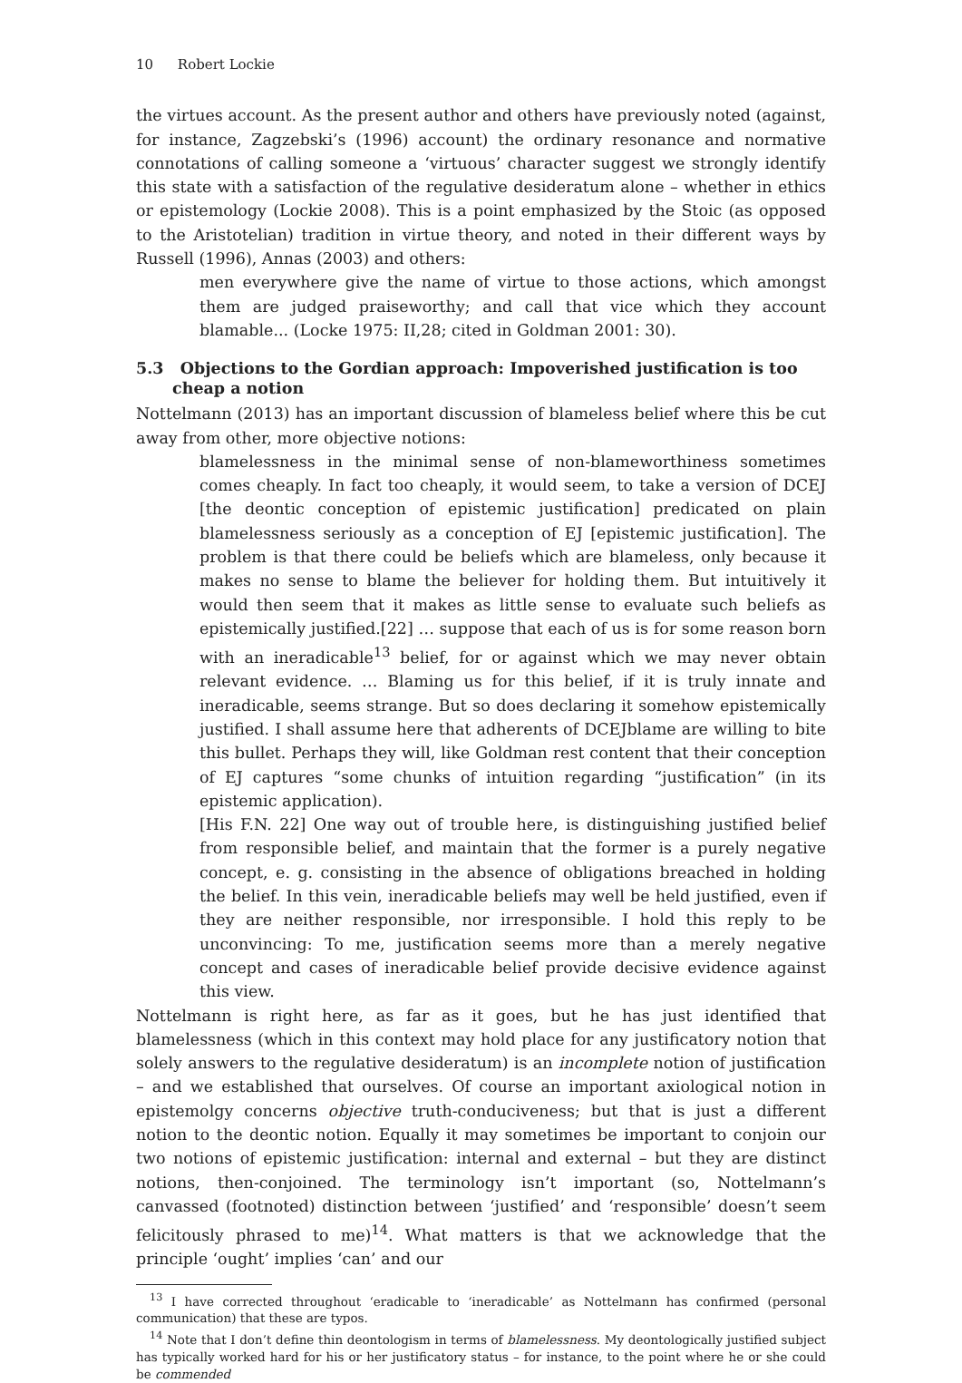10 Robert Lockie
the virtues account. As the present author and others have previously noted (against, for instance, Zagzebski’s (1996) account) the ordinary resonance and normative connotations of calling someone a ‘virtuous’ character suggest we strongly identify this state with a satisfaction of the regulative desideratum alone – whether in ethics or epistemology (Lockie 2008). This is a point emphasized by the Stoic (as opposed to the Aristotelian) tradition in virtue theory, and noted in their different ways by Russell (1996), Annas (2003) and others:
men everywhere give the name of virtue to those actions, which amongst them are judged praiseworthy; and call that vice which they account blamable... (Locke 1975: II,28; cited in Goldman 2001: 30).
5.3 Objections to the Gordian approach: Impoverished justification is too cheap a notion
Nottelmann (2013) has an important discussion of blameless belief where this be cut away from other, more objective notions:
blamelessness in the minimal sense of non-blameworthiness sometimes comes cheaply. In fact too cheaply, it would seem, to take a version of DCEJ [the deontic conception of epistemic justification] predicated on plain blamelessness seriously as a conception of EJ [epistemic justification]. The problem is that there could be beliefs which are blameless, only because it makes no sense to blame the believer for holding them. But intuitively it would then seem that it makes as little sense to evaluate such beliefs as epistemically justified.[22] … suppose that each of us is for some reason born with an ineradicable<sup>13</sup> belief, for or against which we may never obtain relevant evidence. … Blaming us for this belief, if it is truly innate and ineradicable, seems strange. But so does declaring it somehow epistemically justified. I shall assume here that adherents of DCEJblame are willing to bite this bullet. Perhaps they will, like Goldman rest content that their conception of EJ captures “some chunks of intuition regarding “justification” (in its epistemic application).
[His F.N. 22] One way out of trouble here, is distinguishing justified belief from responsible belief, and maintain that the former is a purely negative concept, e. g. consisting in the absence of obligations breached in holding the belief. In this vein, ineradicable beliefs may well be held justified, even if they are neither responsible, nor irresponsible. I hold this reply to be unconvincing: To me, justification seems more than a merely negative concept and cases of ineradicable belief provide decisive evidence against this view.
Nottelmann is right here, as far as it goes, but he has just identified that blamelessness (which in this context may hold place for any justificatory notion that solely answers to the regulative desideratum) is an incomplete notion of justification – and we established that ourselves. Of course an important axiological notion in epistemolgy concerns objective truth-conduciveness; but that is just a different notion to the deontic notion. Equally it may sometimes be important to conjoin our two notions of epistemic justification: internal and external – but they are distinct notions, then-conjoined. The terminology isn’t important (so, Nottelmann’s canvassed (footnoted) distinction between ‘justified’ and ‘responsible’ doesn’t seem felicitously phrased to me)<sup>14</sup>. What matters is that we acknowledge that the principle ‘ought’ implies ‘can’ and our
<sup>13</sup> I have corrected throughout ‘eradicable to ‘ineradicable’ as Nottelmann has confirmed (personal communication) that these are typos.
<sup>14</sup> Note that I don’t define thin deontologism in terms of blamelessness. My deontologically justified subject has typically worked hard for his or her justificatory status – for instance, to the point where he or she could be commended